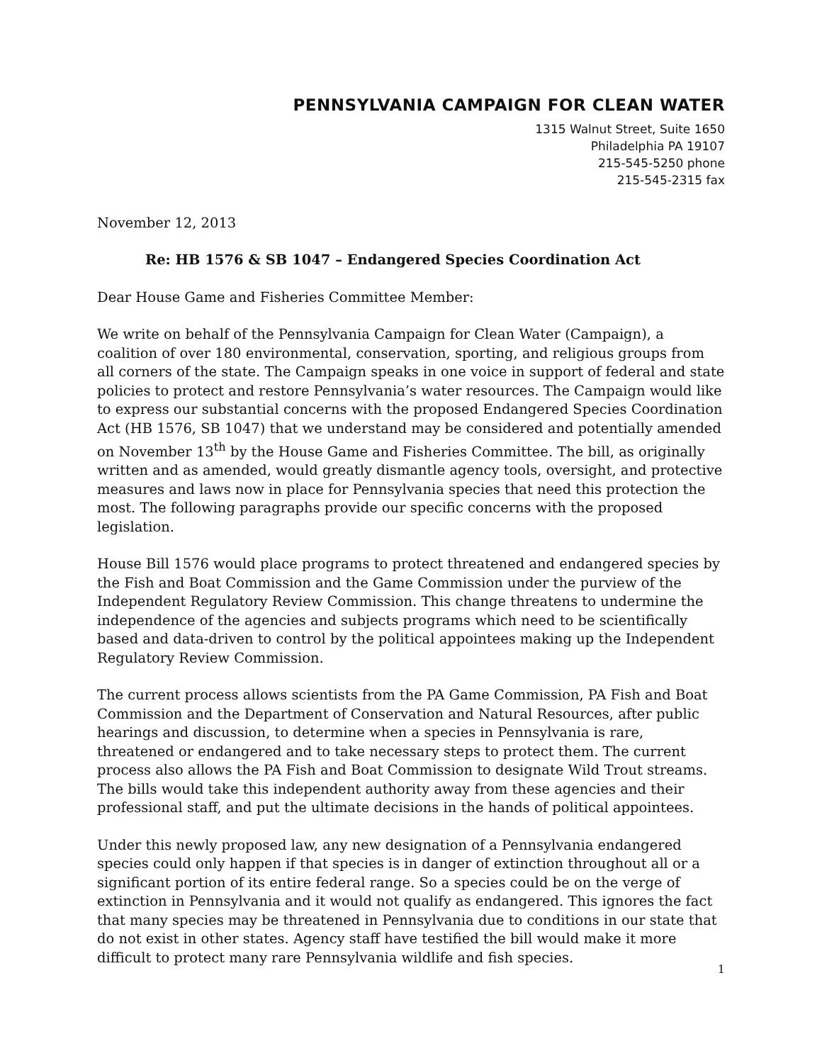PENNSYLVANIA CAMPAIGN FOR CLEAN WATER
1315 Walnut Street, Suite 1650
Philadelphia PA 19107
215-545-5250 phone
215-545-2315 fax
November 12, 2013
Re: HB 1576 & SB 1047 – Endangered Species Coordination Act
Dear House Game and Fisheries Committee Member:
We write on behalf of the Pennsylvania Campaign for Clean Water (Campaign), a coalition of over 180 environmental, conservation, sporting, and religious groups from all corners of the state. The Campaign speaks in one voice in support of federal and state policies to protect and restore Pennsylvania’s water resources. The Campaign would like to express our substantial concerns with the proposed Endangered Species Coordination Act (HB 1576, SB 1047) that we understand may be considered and potentially amended on November 13<sup>th</sup> by the House Game and Fisheries Committee. The bill, as originally written and as amended, would greatly dismantle agency tools, oversight, and protective measures and laws now in place for Pennsylvania species that need this protection the most. The following paragraphs provide our specific concerns with the proposed legislation.
House Bill 1576 would place programs to protect threatened and endangered species by the Fish and Boat Commission and the Game Commission under the purview of the Independent Regulatory Review Commission. This change threatens to undermine the independence of the agencies and subjects programs which need to be scientifically based and data-driven to control by the political appointees making up the Independent Regulatory Review Commission.
The current process allows scientists from the PA Game Commission, PA Fish and Boat Commission and the Department of Conservation and Natural Resources, after public hearings and discussion, to determine when a species in Pennsylvania is rare, threatened or endangered and to take necessary steps to protect them. The current process also allows the PA Fish and Boat Commission to designate Wild Trout streams. The bills would take this independent authority away from these agencies and their professional staff, and put the ultimate decisions in the hands of political appointees.
Under this newly proposed law, any new designation of a Pennsylvania endangered species could only happen if that species is in danger of extinction throughout all or a significant portion of its entire federal range. So a species could be on the verge of extinction in Pennsylvania and it would not qualify as endangered. This ignores the fact that many species may be threatened in Pennsylvania due to conditions in our state that do not exist in other states. Agency staff have testified the bill would make it more difficult to protect many rare Pennsylvania wildlife and fish species.
1